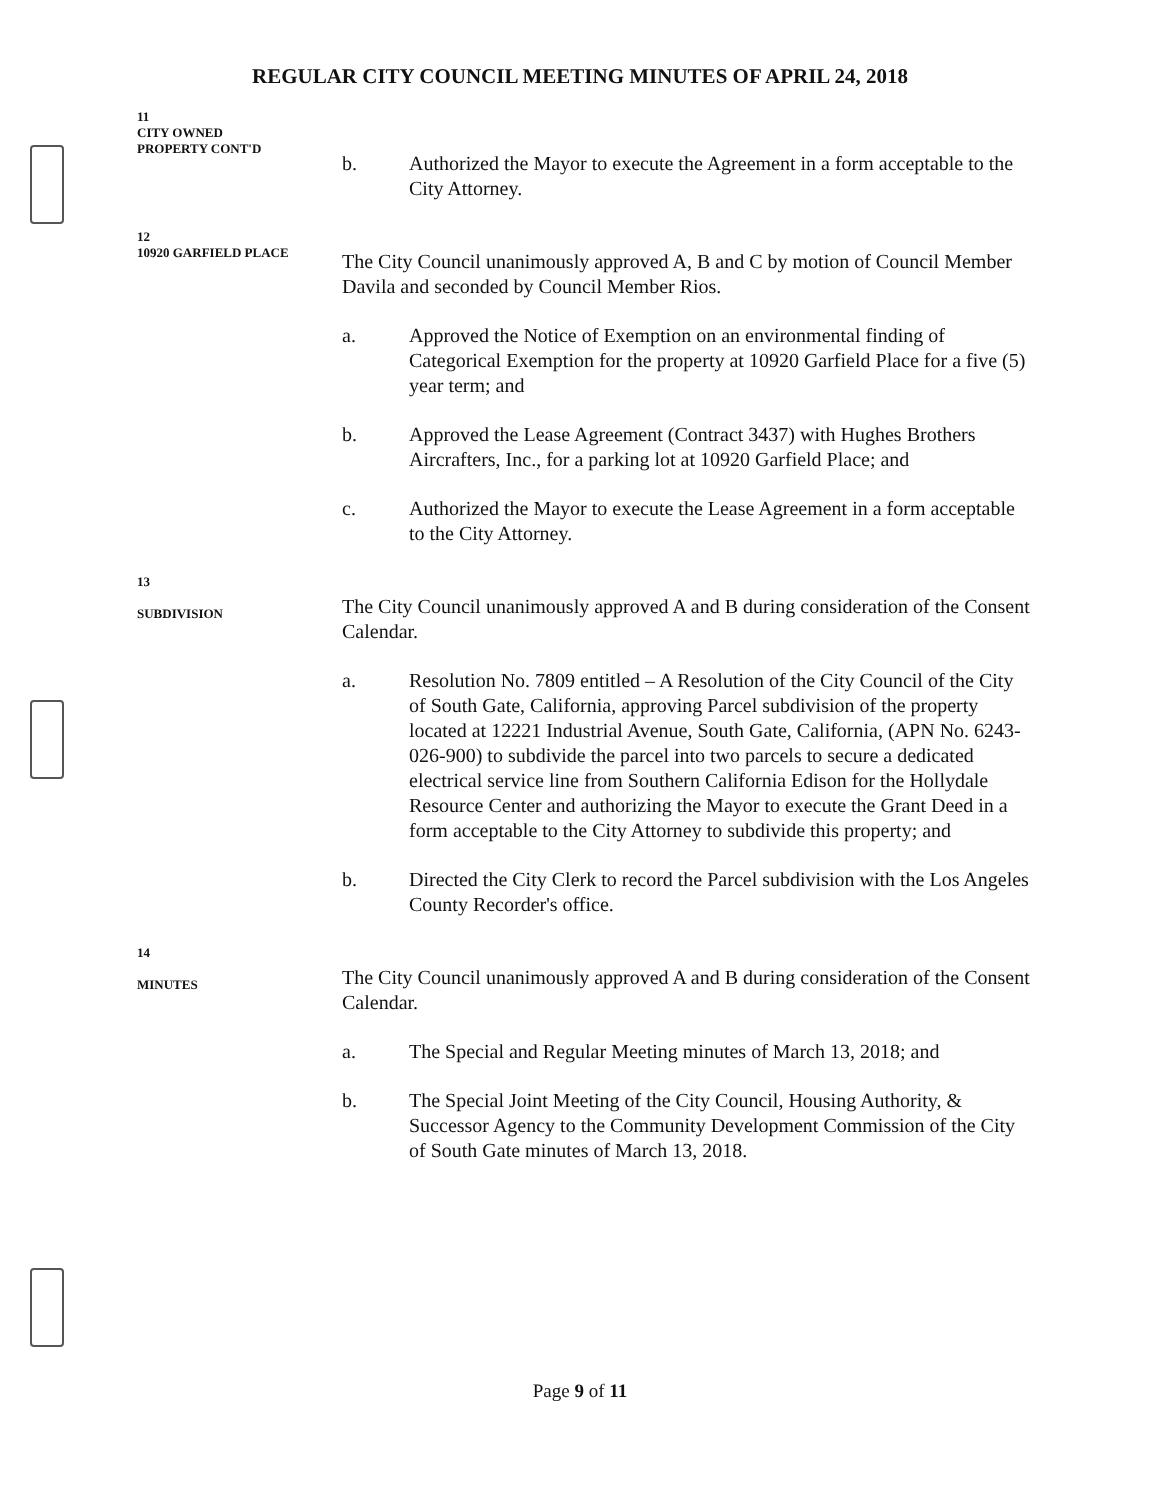REGULAR CITY COUNCIL MEETING MINUTES OF APRIL 24, 2018
11
CITY OWNED
PROPERTY CONT'D
b. Authorized the Mayor to execute the Agreement in a form acceptable to the City Attorney.
12
10920 GARFIELD PLACE
The City Council unanimously approved A, B and C by motion of Council Member Davila and seconded by Council Member Rios.
a. Approved the Notice of Exemption on an environmental finding of Categorical Exemption for the property at 10920 Garfield Place for a five (5) year term; and
b. Approved the Lease Agreement (Contract 3437) with Hughes Brothers Aircrafters, Inc., for a parking lot at 10920 Garfield Place; and
c. Authorized the Mayor to execute the Lease Agreement in a form acceptable to the City Attorney.
13
SUBDIVISION
The City Council unanimously approved A and B during consideration of the Consent Calendar.
a. Resolution No. 7809 entitled – A Resolution of the City Council of the City of South Gate, California, approving Parcel subdivision of the property located at 12221 Industrial Avenue, South Gate, California, (APN No. 6243-026-900) to subdivide the parcel into two parcels to secure a dedicated electrical service line from Southern California Edison for the Hollydale Resource Center and authorizing the Mayor to execute the Grant Deed in a form acceptable to the City Attorney to subdivide this property; and
b. Directed the City Clerk to record the Parcel subdivision with the Los Angeles County Recorder's office.
14
MINUTES
The City Council unanimously approved A and B during consideration of the Consent Calendar.
a. The Special and Regular Meeting minutes of March 13, 2018; and
b. The Special Joint Meeting of the City Council, Housing Authority, & Successor Agency to the Community Development Commission of the City of South Gate minutes of March 13, 2018.
Page 9 of 11